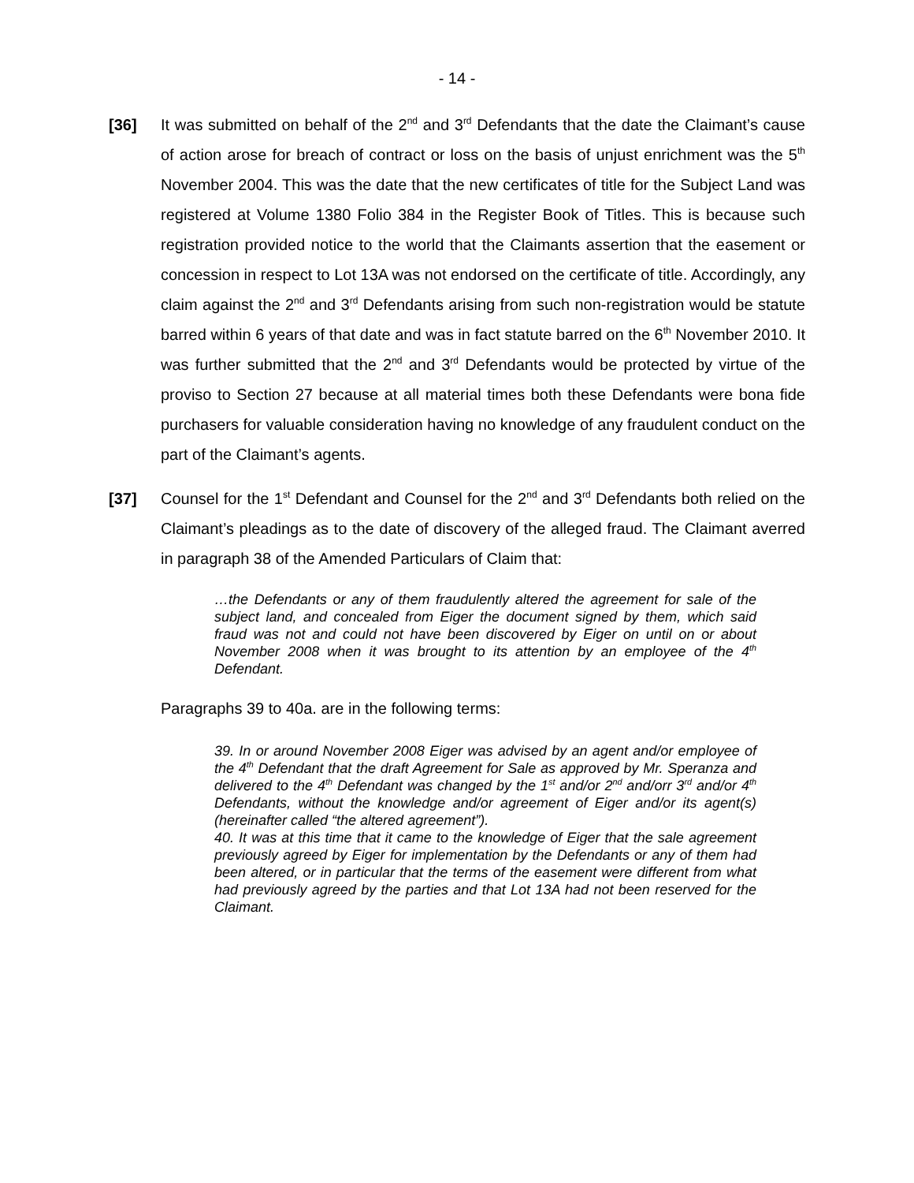- 14 -
[36] It was submitted on behalf of the 2<sup>nd</sup> and 3<sup>rd</sup> Defendants that the date the Claimant’s cause of action arose for breach of contract or loss on the basis of unjust enrichment was the 5<sup>th</sup> November 2004. This was the date that the new certificates of title for the Subject Land was registered at Volume 1380 Folio 384 in the Register Book of Titles. This is because such registration provided notice to the world that the Claimants assertion that the easement or concession in respect to Lot 13A was not endorsed on the certificate of title. Accordingly, any claim against the 2<sup>nd</sup> and 3<sup>rd</sup> Defendants arising from such non-registration would be statute barred within 6 years of that date and was in fact statute barred on the 6<sup>th</sup> November 2010. It was further submitted that the 2<sup>nd</sup> and 3<sup>rd</sup> Defendants would be protected by virtue of the proviso to Section 27 because at all material times both these Defendants were bona fide purchasers for valuable consideration having no knowledge of any fraudulent conduct on the part of the Claimant’s agents.
[37] Counsel for the 1<sup>st</sup> Defendant and Counsel for the 2<sup>nd</sup> and 3<sup>rd</sup> Defendants both relied on the Claimant’s pleadings as to the date of discovery of the alleged fraud. The Claimant averred in paragraph 38 of the Amended Particulars of Claim that:
…the Defendants or any of them fraudulently altered the agreement for sale of the subject land, and concealed from Eiger the document signed by them, which said fraud was not and could not have been discovered by Eiger on until on or about November 2008 when it was brought to its attention by an employee of the 4<sup>th</sup> Defendant.
Paragraphs 39 to 40a. are in the following terms:
39. In or around November 2008 Eiger was advised by an agent and/or employee of the 4<sup>th</sup> Defendant that the draft Agreement for Sale as approved by Mr. Speranza and delivered to the 4<sup>th</sup> Defendant was changed by the 1<sup>st</sup> and/or 2<sup>nd</sup> and/orr 3<sup>rd</sup> and/or 4<sup>th</sup> Defendants, without the knowledge and/or agreement of Eiger and/or its agent(s) (hereinafter called “the altered agreement”).
40. It was at this time that it came to the knowledge of Eiger that the sale agreement previously agreed by Eiger for implementation by the Defendants or any of them had been altered, or in particular that the terms of the easement were different from what had previously agreed by the parties and that Lot 13A had not been reserved for the Claimant.